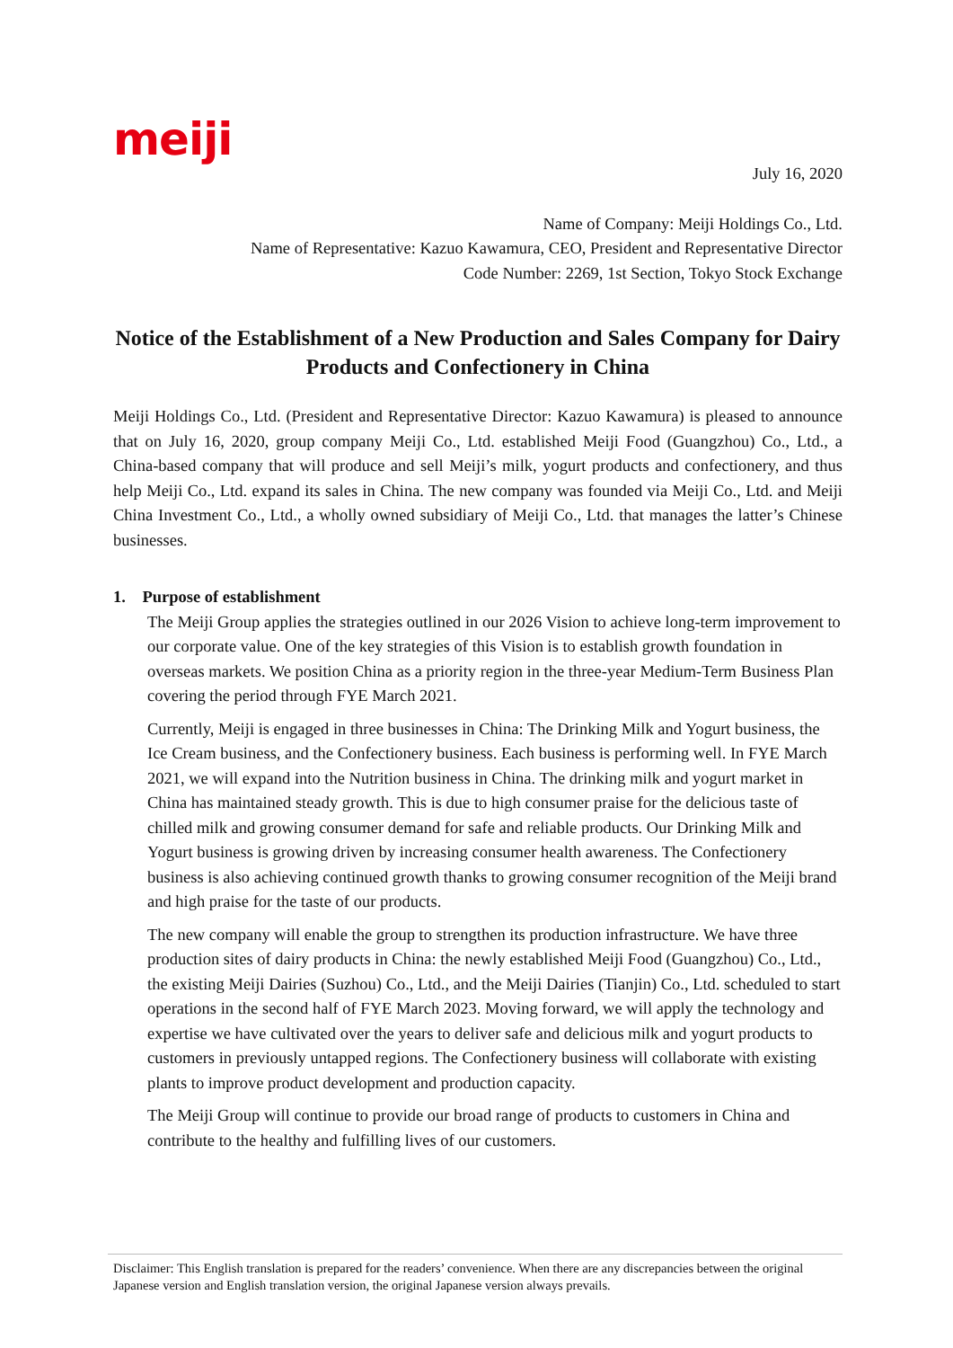meiji
July 16, 2020
Name of Company: Meiji Holdings Co., Ltd.
Name of Representative: Kazuo Kawamura, CEO, President and Representative Director
Code Number: 2269, 1st Section, Tokyo Stock Exchange
Notice of the Establishment of a New Production and Sales Company for Dairy Products and Confectionery in China
Meiji Holdings Co., Ltd. (President and Representative Director: Kazuo Kawamura) is pleased to announce that on July 16, 2020, group company Meiji Co., Ltd. established Meiji Food (Guangzhou) Co., Ltd., a China-based company that will produce and sell Meiji’s milk, yogurt products and confectionery, and thus help Meiji Co., Ltd. expand its sales in China. The new company was founded via Meiji Co., Ltd. and Meiji China Investment Co., Ltd., a wholly owned subsidiary of Meiji Co., Ltd. that manages the latter’s Chinese businesses.
1. Purpose of establishment
The Meiji Group applies the strategies outlined in our 2026 Vision to achieve long-term improvement to our corporate value. One of the key strategies of this Vision is to establish growth foundation in overseas markets. We position China as a priority region in the three-year Medium-Term Business Plan covering the period through FYE March 2021.
Currently, Meiji is engaged in three businesses in China: The Drinking Milk and Yogurt business, the Ice Cream business, and the Confectionery business. Each business is performing well. In FYE March 2021, we will expand into the Nutrition business in China. The drinking milk and yogurt market in China has maintained steady growth. This is due to high consumer praise for the delicious taste of chilled milk and growing consumer demand for safe and reliable products. Our Drinking Milk and Yogurt business is growing driven by increasing consumer health awareness. The Confectionery business is also achieving continued growth thanks to growing consumer recognition of the Meiji brand and high praise for the taste of our products.
The new company will enable the group to strengthen its production infrastructure. We have three production sites of dairy products in China: the newly established Meiji Food (Guangzhou) Co., Ltd., the existing Meiji Dairies (Suzhou) Co., Ltd., and the Meiji Dairies (Tianjin) Co., Ltd. scheduled to start operations in the second half of FYE March 2023. Moving forward, we will apply the technology and expertise we have cultivated over the years to deliver safe and delicious milk and yogurt products to customers in previously untapped regions. The Confectionery business will collaborate with existing plants to improve product development and production capacity.
The Meiji Group will continue to provide our broad range of products to customers in China and contribute to the healthy and fulfilling lives of our customers.
Disclaimer: This English translation is prepared for the readers’ convenience. When there are any discrepancies between the original Japanese version and English translation version, the original Japanese version always prevails.